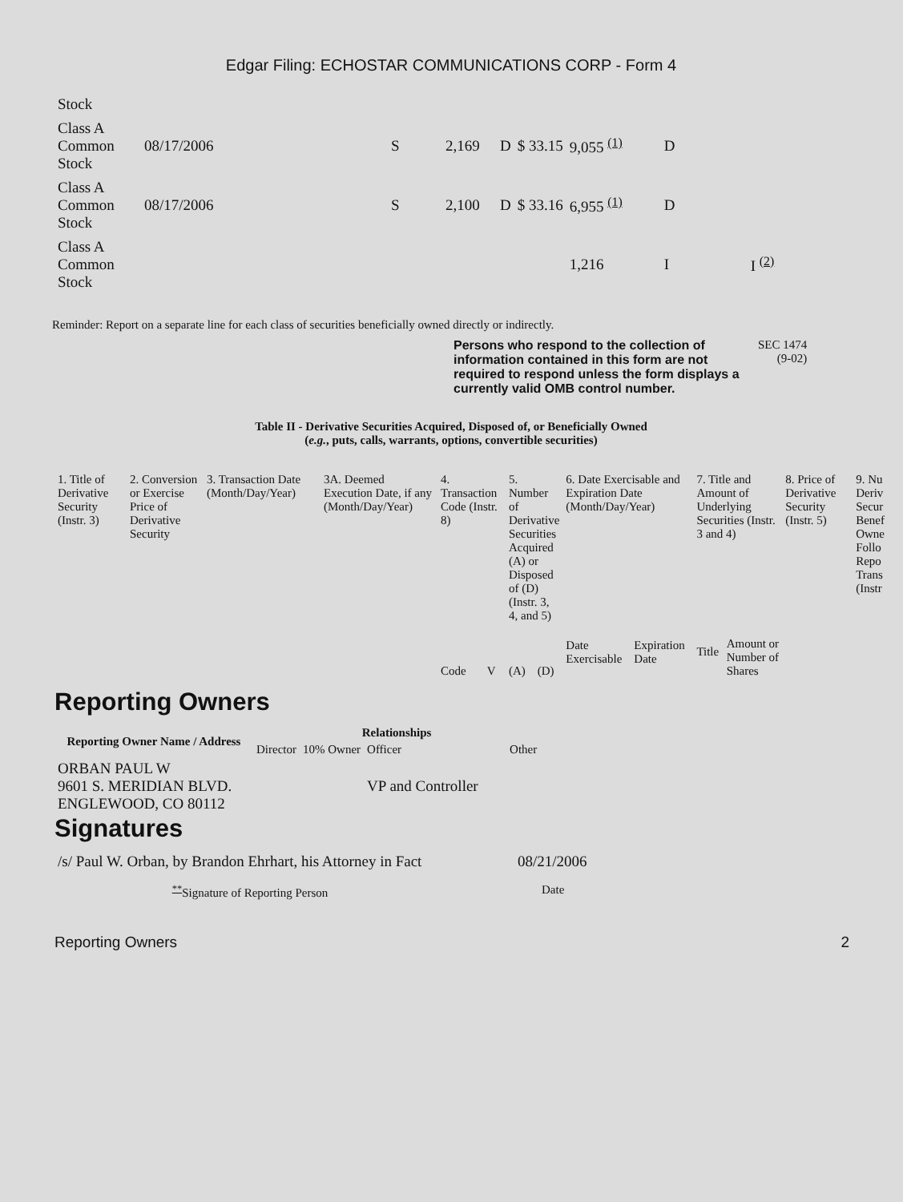Edgar Filing: ECHOSTAR COMMUNICATIONS CORP - Form 4
| Stock | | | | | | | | |
| Class A Common Stock | 08/17/2006 | S | 2,169 | D | $ 33.15 | 9,055 <sup>(1)</sup> | D | |
| Class A Common Stock | 08/17/2006 | S | 2,100 | D | $ 33.16 | 6,955 <sup>(1)</sup> | D | |
| Class A Common Stock | | | | | | 1,216 | I | I <sup>(2)</sup> |
Reminder: Report on a separate line for each class of securities beneficially owned directly or indirectly.
Persons who respond to the collection of information contained in this form are not required to respond unless the form displays a currently valid OMB control number.
SEC 1474
(9-02)
Table II - Derivative Securities Acquired, Disposed of, or Beneficially Owned
(e.g., puts, calls, warrants, options, convertible securities)
| 1. Title of Derivative Security (Instr. 3) | 2. Conversion or Exercise Price of Derivative Security | 3. Transaction Date (Month/Day/Year) | 3A. Deemed Execution Date, if any (Month/Day/Year) | 4. Transaction Code (Instr. 8) | | 5. Number of Derivative Securities Acquired (A) or Disposed of (D) (Instr. 3, 4, and 5) | | 6. Date Exercisable and Expiration Date (Month/Day/Year) | | 7. Title and Amount of Underlying Securities (Instr. 3 and 4) | | 8. Price of Derivative Security (Instr. 5) | 9. Nu Deriv Secur Benef Owne Follo Repo Trans (Instr |
| | | | | Code | V | (A) | (D) | Date Exercisable | Expiration Date | Title | Amount or Number of Shares | | |
Reporting Owners
| Reporting Owner Name / Address | Relationships | | | |
| --- | --- | --- | --- | --- |
| | Director | 10% Owner | Officer | Other |
| ORBAN PAUL W 9601 S. MERIDIAN BLVD. ENGLEWOOD, CO 80112 | | | VP and Controller | |
Signatures
| /s/ Paul W. Orban, by Brandon Ehrhart, his Attorney in Fact | 08/21/2006 |
| <sup>**</sup> Signature of Reporting Person | Date |
Reporting Owners 2